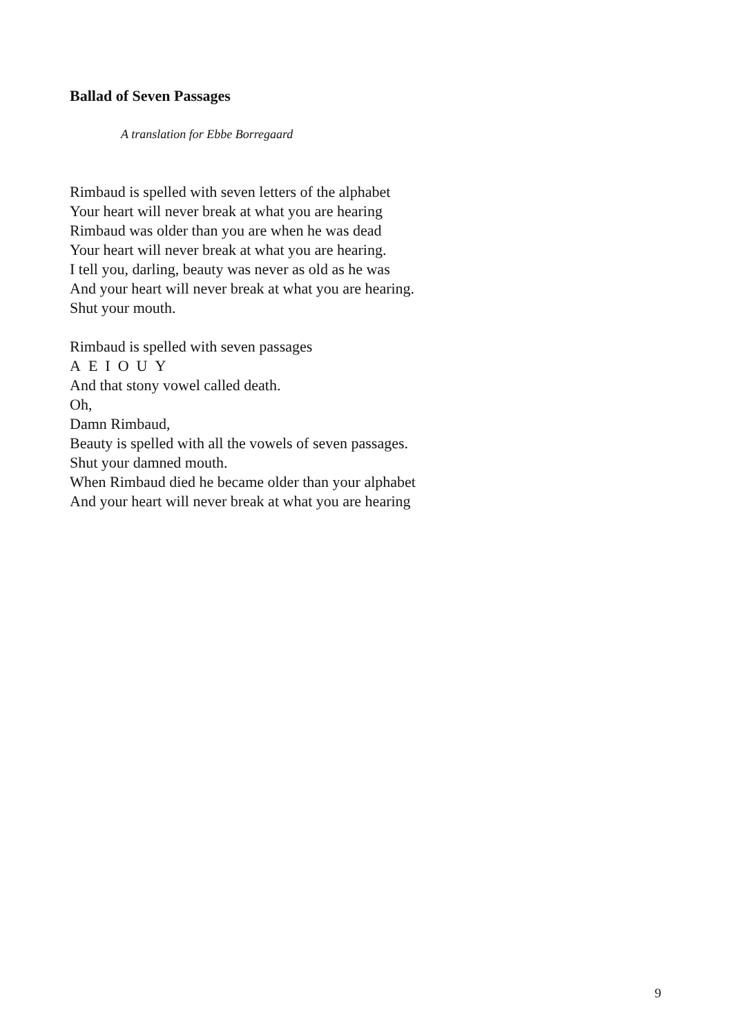Ballad of Seven Passages
A translation for Ebbe Borregaard
Rimbaud is spelled with seven letters of the alphabet
Your heart will never break at what you are hearing
Rimbaud was older than you are when he was dead
Your heart will never break at what you are hearing.
I tell you, darling, beauty was never as old as he was
And your heart will never break at what you are hearing.
Shut your mouth.
Rimbaud is spelled with seven passages
A E I O U Y
And that stony vowel called death.
Oh,
Damn Rimbaud,
Beauty is spelled with all the vowels of seven passages.
Shut your damned mouth.
When Rimbaud died he became older than your alphabet
And your heart will never break at what you are hearing
9